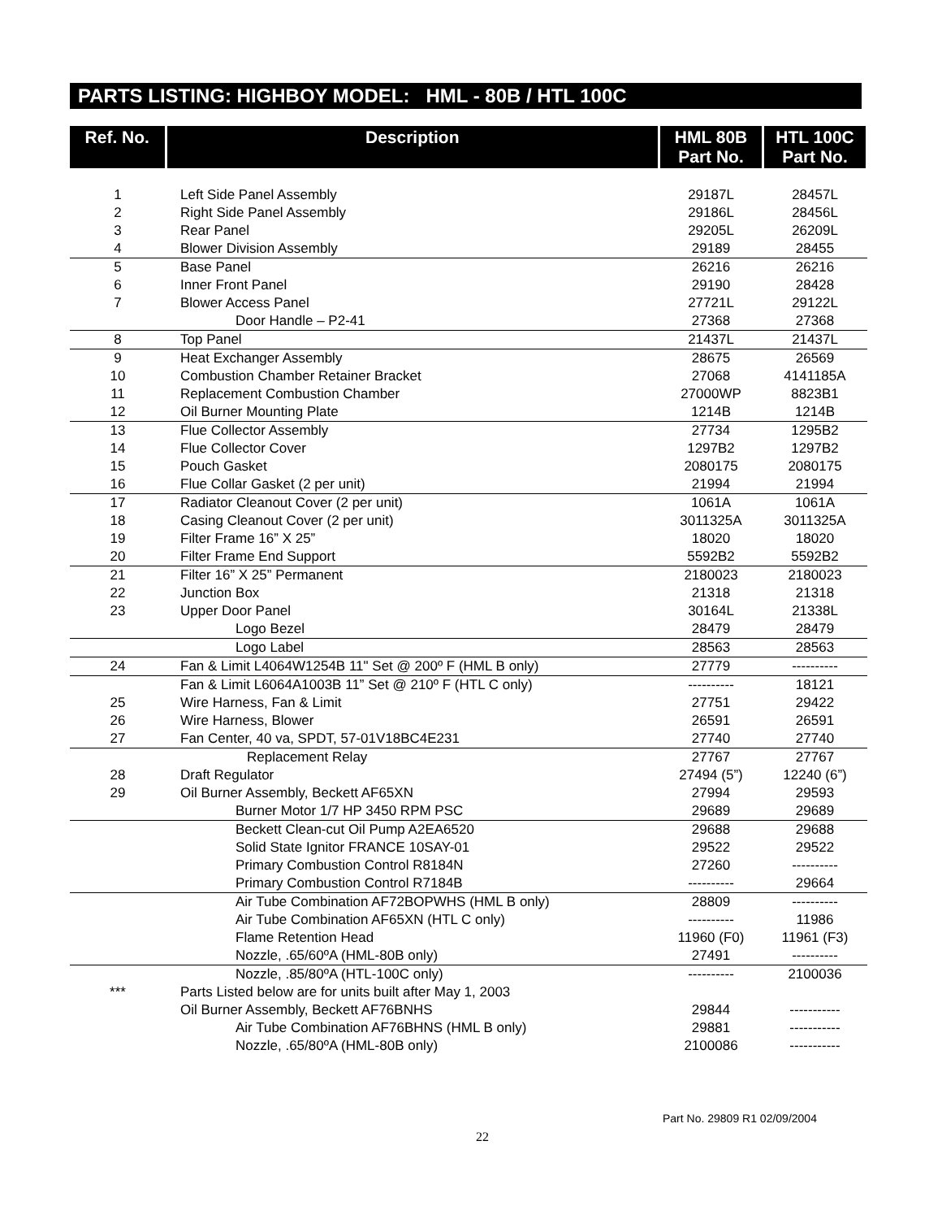PARTS LISTING: HIGHBOY MODEL: HML - 80B / HTL 100C
| Ref. No. | Description | HML 80B Part No. | HTL 100C Part No. |
| --- | --- | --- | --- |
| 1 | Left Side Panel Assembly | 29187L | 28457L |
| 2 | Right Side Panel Assembly | 29186L | 28456L |
| 3 | Rear Panel | 29205L | 26209L |
| 4 | Blower Division Assembly | 29189 | 28455 |
| 5 | Base Panel | 26216 | 26216 |
| 6 | Inner Front Panel | 29190 | 28428 |
| 7 | Blower Access Panel | 27721L | 29122L |
| | Door Handle – P2-41 | 27368 | 27368 |
| 8 | Top Panel | 21437L | 21437L |
| 9 | Heat Exchanger Assembly | 28675 | 26569 |
| 10 | Combustion Chamber Retainer Bracket | 27068 | 4141185A |
| 11 | Replacement Combustion Chamber | 27000WP | 8823B1 |
| 12 | Oil Burner Mounting Plate | 1214B | 1214B |
| 13 | Flue Collector Assembly | 27734 | 1295B2 |
| 14 | Flue Collector Cover | 1297B2 | 1297B2 |
| 15 | Pouch Gasket | 2080175 | 2080175 |
| 16 | Flue Collar Gasket (2 per unit) | 21994 | 21994 |
| 17 | Radiator Cleanout Cover (2 per unit) | 1061A | 1061A |
| 18 | Casing Cleanout Cover (2 per unit) | 3011325A | 3011325A |
| 19 | Filter Frame 16” X 25” | 18020 | 18020 |
| 20 | Filter Frame End Support | 5592B2 | 5592B2 |
| 21 | Filter 16” X 25” Permanent | 2180023 | 2180023 |
| 22 | Junction Box | 21318 | 21318 |
| 23 | Upper Door Panel | 30164L | 21338L |
| | Logo Bezel | 28479 | 28479 |
| | Logo Label | 28563 | 28563 |
| 24 | Fan & Limit L4064W1254B 11" Set @ 200º F (HML B only) | 27779 | ---------- |
| | Fan & Limit L6064A1003B 11” Set @ 210º F (HTL C only) | ---------- | 18121 |
| 25 | Wire Harness, Fan & Limit | 27751 | 29422 |
| 26 | Wire Harness, Blower | 26591 | 26591 |
| 27 | Fan Center, 40 va, SPDT, 57-01V18BC4E231 | 27740 | 27740 |
| | Replacement Relay | 27767 | 27767 |
| 28 | Draft Regulator | 27494 (5”) | 12240 (6”) |
| 29 | Oil Burner Assembly, Beckett AF65XN | 27994 | 29593 |
| | Burner Motor 1/7 HP 3450 RPM PSC | 29689 | 29689 |
| | Beckett Clean-cut Oil Pump A2EA6520 | 29688 | 29688 |
| | Solid State Ignitor FRANCE 10SAY-01 | 29522 | 29522 |
| | Primary Combustion Control R8184N | 27260 | ---------- |
| | Primary Combustion Control R7184B | ---------- | 29664 |
| | Air Tube Combination AF72BOPWHS (HML B only) | 28809 | ---------- |
| | Air Tube Combination AF65XN (HTL C only) | ---------- | 11986 |
| | Flame Retention Head | 11960 (F0) | 11961 (F3) |
| | Nozzle, .65/60ºA (HML-80B only) | 27491 | ---------- |
| | Nozzle, .85/80ºA (HTL-100C only) | ---------- | 2100036 |
| *** | Parts Listed below are for units built after May 1, 2003 | | |
| | Oil Burner Assembly, Beckett AF76BNHS | 29844 | ----------- |
| | Air Tube Combination AF76BHNS (HML B only) | 29881 | ----------- |
| | Nozzle, .65/80ºA (HML-80B only) | 2100086 | ----------- |
Part No. 29809 R1 02/09/2004
22